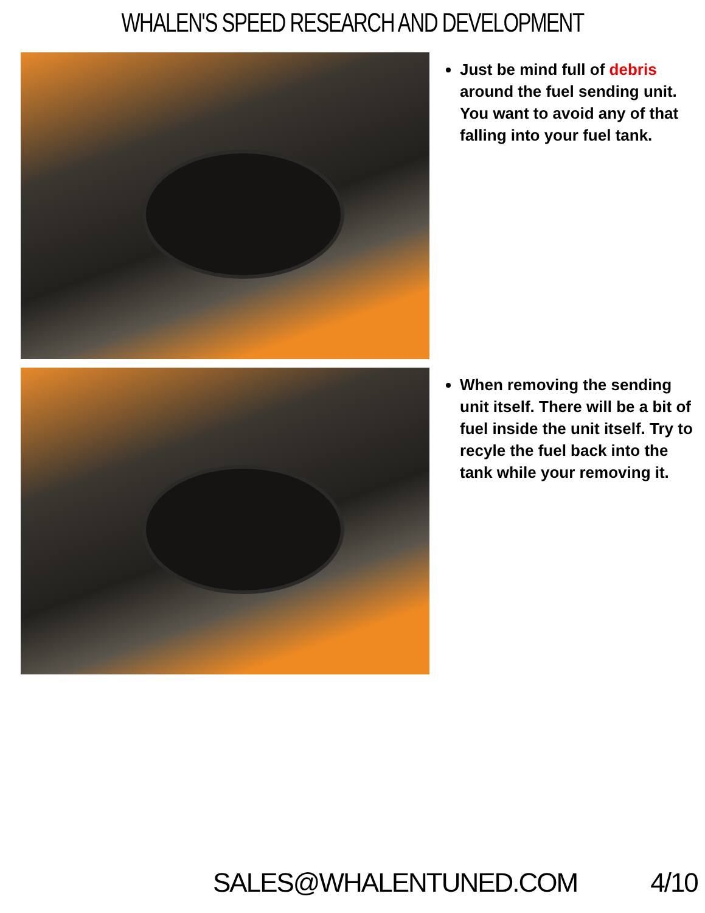WHALEN'S SPEED RESEARCH AND DEVELOPMENT
Just be mind full of debris around the fuel sending unit. You want to avoid any of that falling into your fuel tank.
When removing the sending unit itself. There will be a bit of fuel inside the unit itself. Try to recyle the fuel back into the tank while your removing it.
SALES@WHALENTUNED.COM 4/10